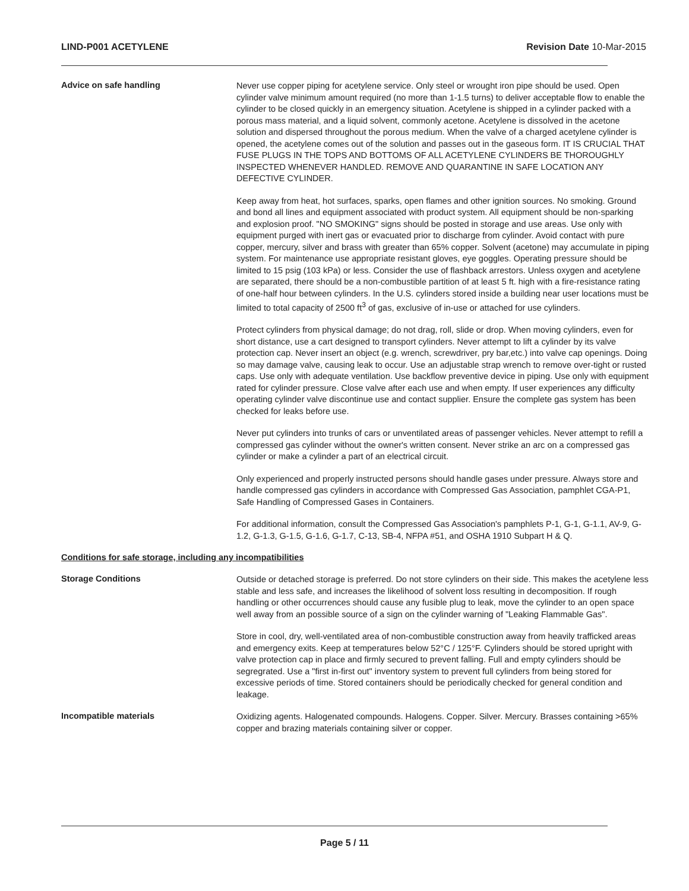LIND-P001 ACETYLENE Revision Date 10-Mar-2015
Advice on safe handling
Never use copper piping for acetylene service. Only steel or wrought iron pipe should be used. Open cylinder valve minimum amount required (no more than 1-1.5 turns) to deliver acceptable flow to enable the cylinder to be closed quickly in an emergency situation. Acetylene is shipped in a cylinder packed with a porous mass material, and a liquid solvent, commonly acetone. Acetylene is dissolved in the acetone solution and dispersed throughout the porous medium. When the valve of a charged acetylene cylinder is opened, the acetylene comes out of the solution and passes out in the gaseous form. IT IS CRUCIAL THAT FUSE PLUGS IN THE TOPS AND BOTTOMS OF ALL ACETYLENE CYLINDERS BE THOROUGHLY INSPECTED WHENEVER HANDLED. REMOVE AND QUARANTINE IN SAFE LOCATION ANY DEFECTIVE CYLINDER.
Keep away from heat, hot surfaces, sparks, open flames and other ignition sources. No smoking. Ground and bond all lines and equipment associated with product system. All equipment should be non-sparking and explosion proof. "NO SMOKING" signs should be posted in storage and use areas. Use only with equipment purged with inert gas or evacuated prior to discharge from cylinder. Avoid contact with pure copper, mercury, silver and brass with greater than 65% copper. Solvent (acetone) may accumulate in piping system. For maintenance use appropriate resistant gloves, eye goggles. Operating pressure should be limited to 15 psig (103 kPa) or less. Consider the use of flashback arrestors. Unless oxygen and acetylene are separated, there should be a non-combustible partition of at least 5 ft. high with a fire-resistance rating of one-half hour between cylinders. In the U.S. cylinders stored inside a building near user locations must be limited to total capacity of 2500 ft<sup>3</sup> of gas, exclusive of in-use or attached for use cylinders.
Protect cylinders from physical damage; do not drag, roll, slide or drop. When moving cylinders, even for short distance, use a cart designed to transport cylinders. Never attempt to lift a cylinder by its valve protection cap. Never insert an object (e.g. wrench, screwdriver, pry bar,etc.) into valve cap openings. Doing so may damage valve, causing leak to occur. Use an adjustable strap wrench to remove over-tight or rusted caps. Use only with adequate ventilation. Use backflow preventive device in piping. Use only with equipment rated for cylinder pressure. Close valve after each use and when empty. If user experiences any difficulty operating cylinder valve discontinue use and contact supplier. Ensure the complete gas system has been checked for leaks before use.
Never put cylinders into trunks of cars or unventilated areas of passenger vehicles. Never attempt to refill a compressed gas cylinder without the owner's written consent. Never strike an arc on a compressed gas cylinder or make a cylinder a part of an electrical circuit.
Only experienced and properly instructed persons should handle gases under pressure. Always store and handle compressed gas cylinders in accordance with Compressed Gas Association, pamphlet CGA-P1, Safe Handling of Compressed Gases in Containers.
For additional information, consult the Compressed Gas Association's pamphlets P-1, G-1, G-1.1, AV-9, G-1.2, G-1.3, G-1.5, G-1.6, G-1.7, C-13, SB-4, NFPA #51, and OSHA 1910 Subpart H & Q.
Conditions for safe storage, including any incompatibilities
Storage Conditions
Outside or detached storage is preferred. Do not store cylinders on their side. This makes the acetylene less stable and less safe, and increases the likelihood of solvent loss resulting in decomposition. If rough handling or other occurrences should cause any fusible plug to leak, move the cylinder to an open space well away from an possible source of a sign on the cylinder warning of "Leaking Flammable Gas".
Store in cool, dry, well-ventilated area of non-combustible construction away from heavily trafficked areas and emergency exits. Keep at temperatures below 52°C / 125°F. Cylinders should be stored upright with valve protection cap in place and firmly secured to prevent falling. Full and empty cylinders should be segregrated. Use a "first in-first out" inventory system to prevent full cylinders from being stored for excessive periods of time. Stored containers should be periodically checked for general condition and leakage.
Incompatible materials
Oxidizing agents. Halogenated compounds. Halogens. Copper. Silver. Mercury. Brasses containing >65% copper and brazing materials containing silver or copper.
Page 5 / 11